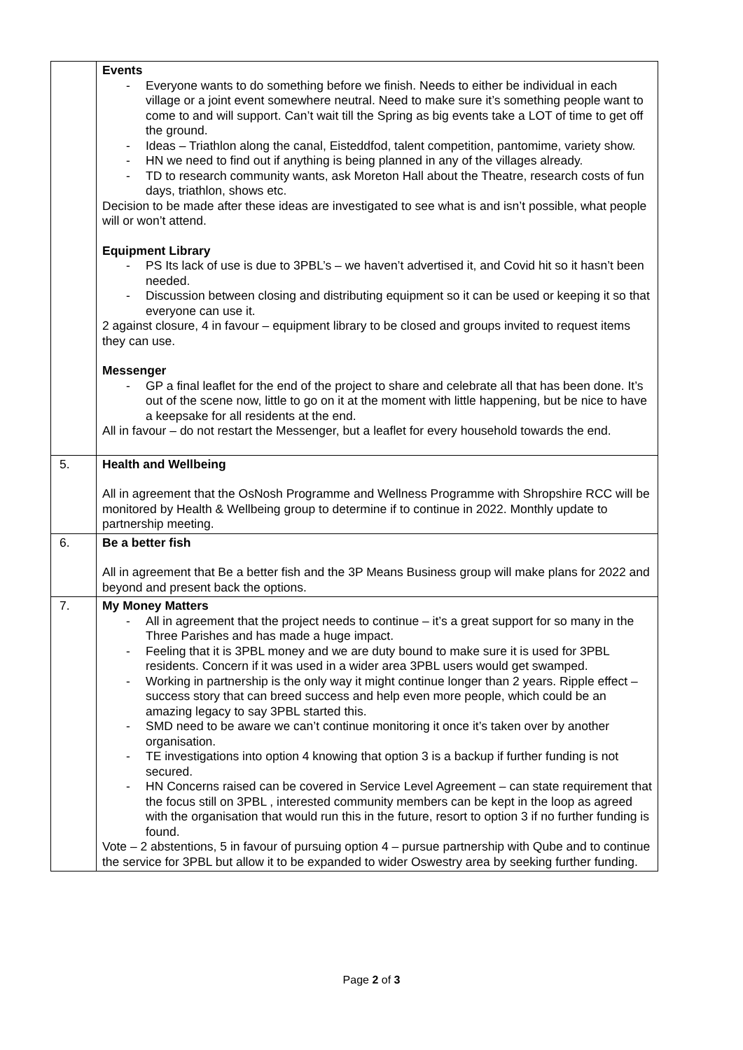| | Events - Everyone wants to do something before we finish. Needs to either be individual in each village or a joint event somewhere neutral. Need to make sure it’s something people want to come to and will support. Can’t wait till the Spring as big events take a LOT of time to get off the ground. - Ideas – Triathlon along the canal, Eisteddfod, talent competition, pantomime, variety show. - HN we need to find out if anything is being planned in any of the villages already. - TD to research community wants, ask Moreton Hall about the Theatre, research costs of fun days, triathlon, shows etc. Decision to be made after these ideas are investigated to see what is and isn’t possible, what people will or won’t attend. Equipment Library - PS Its lack of use is due to 3PBL’s – we haven’t advertised it, and Covid hit so it hasn’t been needed. - Discussion between closing and distributing equipment so it can be used or keeping it so that everyone can use it. 2 against closure, 4 in favour – equipment library to be closed and groups invited to request items they can use. Messenger - GP a final leaflet for the end of the project to share and celebrate all that has been done. It’s out of the scene now, little to go on it at the moment with little happening, but be nice to have a keepsake for all residents at the end. All in favour – do not restart the Messenger, but a leaflet for every household towards the end. |
| 5. | Health and Wellbeing All in agreement that the OsNosh Programme and Wellness Programme with Shropshire RCC will be monitored by Health & Wellbeing group to determine if to continue in 2022. Monthly update to partnership meeting. |
| 6. | Be a better fish All in agreement that Be a better fish and the 3P Means Business group will make plans for 2022 and beyond and present back the options. |
| 7. | My Money Matters - All in agreement that the project needs to continue – it’s a great support for so many in the Three Parishes and has made a huge impact. - Feeling that it is 3PBL money and we are duty bound to make sure it is used for 3PBL residents. Concern if it was used in a wider area 3PBL users would get swamped. - Working in partnership is the only way it might continue longer than 2 years. Ripple effect – success story that can breed success and help even more people, which could be an amazing legacy to say 3PBL started this. - SMD need to be aware we can’t continue monitoring it once it’s taken over by another organisation. - TE investigations into option 4 knowing that option 3 is a backup if further funding is not secured. - HN Concerns raised can be covered in Service Level Agreement – can state requirement that the focus still on 3PBL , interested community members can be kept in the loop as agreed with the organisation that would run this in the future, resort to option 3 if no further funding is found. Vote – 2 abstentions, 5 in favour of pursuing option 4 – pursue partnership with Qube and to continue the service for 3PBL but allow it to be expanded to wider Oswestry area by seeking further funding. |
Page 2 of 3